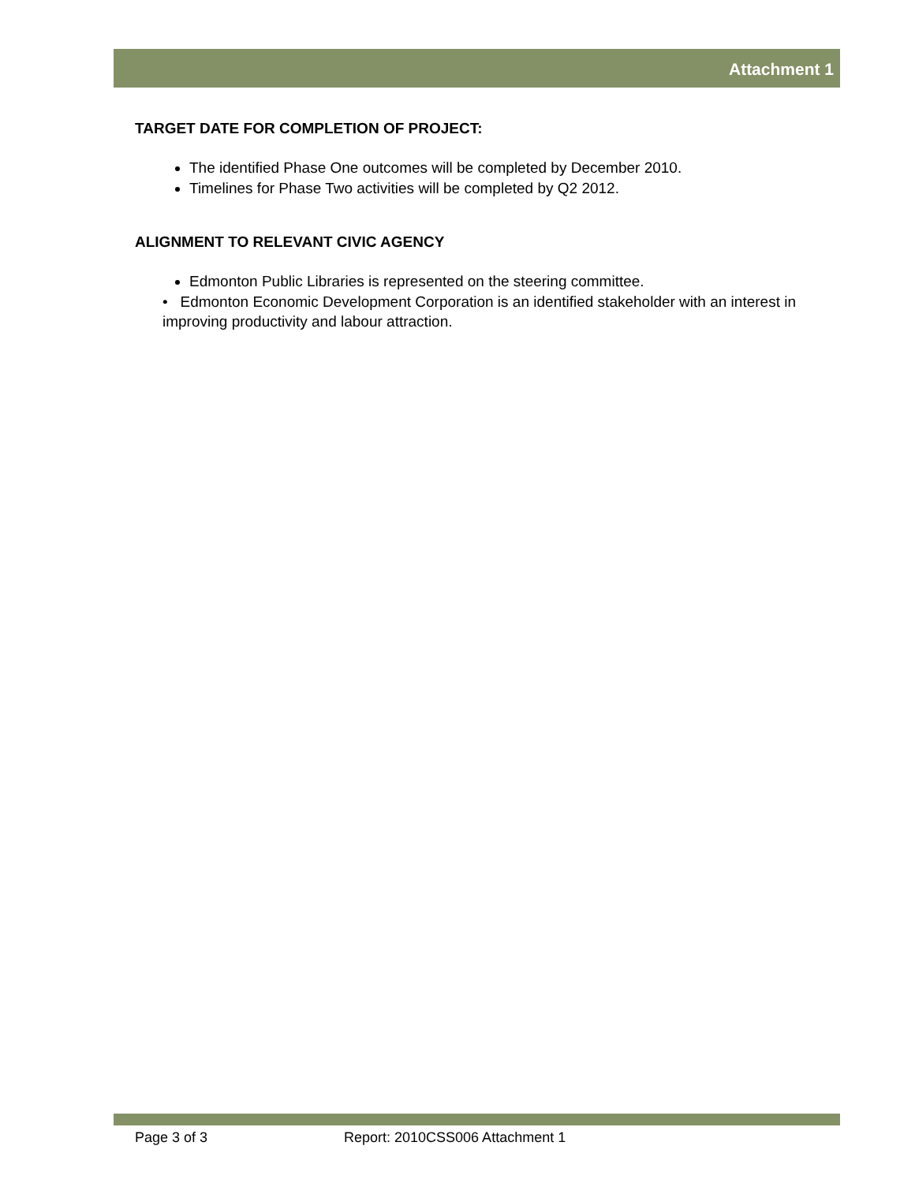Attachment 1
TARGET DATE FOR COMPLETION OF PROJECT:
The identified Phase One outcomes will be completed by December 2010.
Timelines for Phase Two activities will be completed by Q2 2012.
ALIGNMENT TO RELEVANT CIVIC AGENCY
Edmonton Public Libraries is represented on the steering committee.
• Edmonton Economic Development Corporation is an identified stakeholder with an interest in improving productivity and labour attraction.
Page 3 of 3 Report: 2010CSS006 Attachment 1